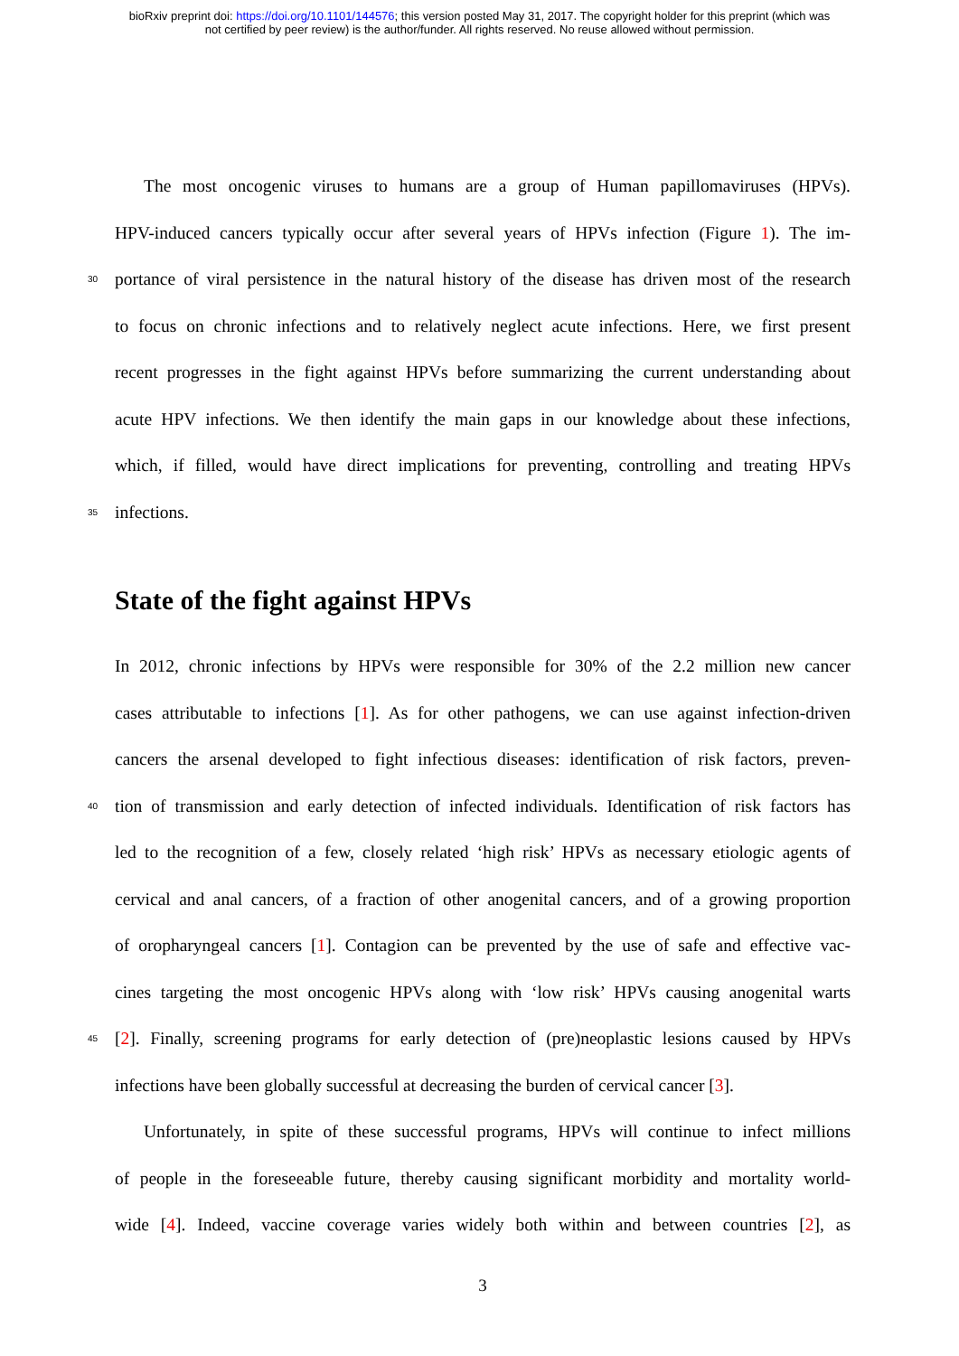bioRxiv preprint doi: https://doi.org/10.1101/144576; this version posted May 31, 2017. The copyright holder for this preprint (which was
not certified by peer review) is the author/funder. All rights reserved. No reuse allowed without permission.
The most oncogenic viruses to humans are a group of Human papillomaviruses (HPVs).
HPV-induced cancers typically occur after several years of HPVs infection (Figure 1). The im-
30 portance of viral persistence in the natural history of the disease has driven most of the research
to focus on chronic infections and to relatively neglect acute infections. Here, we first present
recent progresses in the fight against HPVs before summarizing the current understanding about
acute HPV infections. We then identify the main gaps in our knowledge about these infections,
which, if filled, would have direct implications for preventing, controlling and treating HPVs
35 infections.
State of the fight against HPVs
In 2012, chronic infections by HPVs were responsible for 30% of the 2.2 million new cancer
cases attributable to infections [1]. As for other pathogens, we can use against infection-driven
cancers the arsenal developed to fight infectious diseases: identification of risk factors, preven-
40 tion of transmission and early detection of infected individuals. Identification of risk factors has
led to the recognition of a few, closely related ‘high risk’ HPVs as necessary etiologic agents of
cervical and anal cancers, of a fraction of other anogenital cancers, and of a growing proportion
of oropharyngeal cancers [1]. Contagion can be prevented by the use of safe and effective vac-
cines targeting the most oncogenic HPVs along with ‘low risk’ HPVs causing anogenital warts
45 [2]. Finally, screening programs for early detection of (pre)neoplastic lesions caused by HPVs
infections have been globally successful at decreasing the burden of cervical cancer [3].
Unfortunately, in spite of these successful programs, HPVs will continue to infect millions
of people in the foreseeable future, thereby causing significant morbidity and mortality world-
wide [4]. Indeed, vaccine coverage varies widely both within and between countries [2], as
3